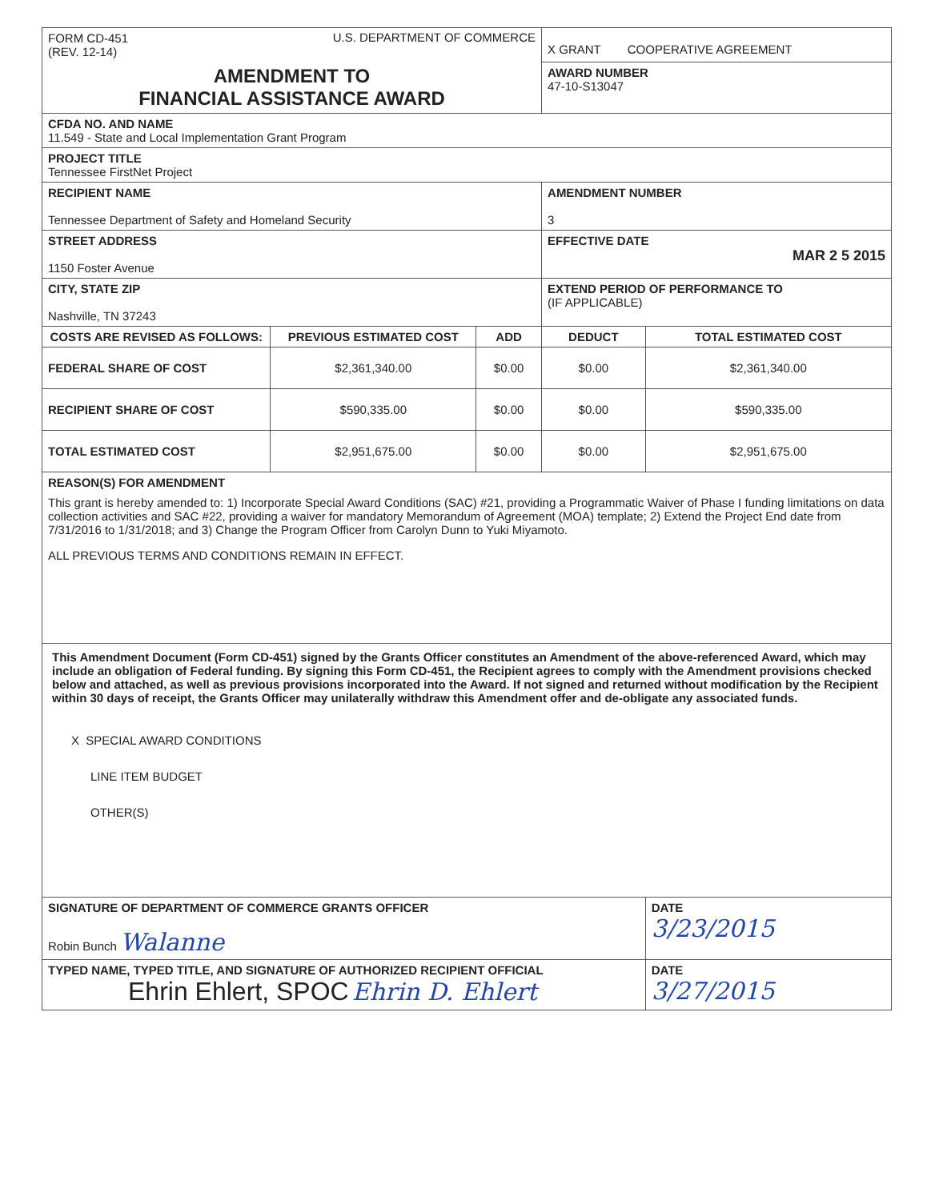| FORM CD-451 (REV. 12-14) U.S. DEPARTMENT OF COMMERCE | | | X GRANT COOPERATIVE AGREEMENT | |
| AMENDMENT TO FINANCIAL ASSISTANCE AWARD | | | AWARD NUMBER 47-10-S13047 | |
| CFDA NO. AND NAME 11.549 - State and Local Implementation Grant Program | | | | |
| PROJECT TITLE Tennessee FirstNet Project | | | | |
| RECIPIENT NAME Tennessee Department of Safety and Homeland Security | | | AMENDMENT NUMBER 3 | |
| STREET ADDRESS 1150 Foster Avenue | | | EFFECTIVE DATE MAR 2 5 2015 | |
| CITY, STATE ZIP Nashville, TN 37243 | | | EXTEND PERIOD OF PERFORMANCE TO (IF APPLICABLE) | |
| COSTS ARE REVISED AS FOLLOWS: | PREVIOUS ESTIMATED COST | ADD | DEDUCT | TOTAL ESTIMATED COST |
| FEDERAL SHARE OF COST | $2,361,340.00 | $0.00 | $0.00 | $2,361,340.00 |
| RECIPIENT SHARE OF COST | $590,335.00 | $0.00 | $0.00 | $590,335.00 |
| TOTAL ESTIMATED COST | $2,951,675.00 | $0.00 | $0.00 | $2,951,675.00 |
| REASON(S) FOR AMENDMENT This grant is hereby amended to: 1) Incorporate Special Award Conditions (SAC) #21, providing a Programmatic Waiver of Phase I funding limitations on data collection activities and SAC #22, providing a waiver for mandatory Memorandum of Agreement (MOA) template; 2) Extend the Project End date from 7/31/2016 to 1/31/2018; and 3) Change the Program Officer from Carolyn Dunn to Yuki Miyamoto. ALL PREVIOUS TERMS AND CONDITIONS REMAIN IN EFFECT. | | | | |
| This Amendment Document (Form CD-451) signed by the Grants Officer constitutes an Amendment of the above-referenced Award, which may include an obligation of Federal funding. By signing this Form CD-451, the Recipient agrees to comply with the Amendment provisions checked below and attached, as well as previous provisions incorporated into the Award. If not signed and returned without modification by the Recipient within 30 days of receipt, the Grants Officer may unilaterally withdraw this Amendment offer and de-obligate any associated funds. X SPECIAL AWARD CONDITIONS LINE ITEM BUDGET OTHER(S) | | | | |
| SIGNATURE OF DEPARTMENT OF COMMERCE GRANTS OFFICER Robin Bunch Walanne | | | | DATE 3/23/2015 |
| TYPED NAME, TYPED TITLE, AND SIGNATURE OF AUTHORIZED RECIPIENT OFFICIAL Ehrin Ehlert, SPOC Ehrin D. Ehlert | | | | DATE 3/27/2015 |